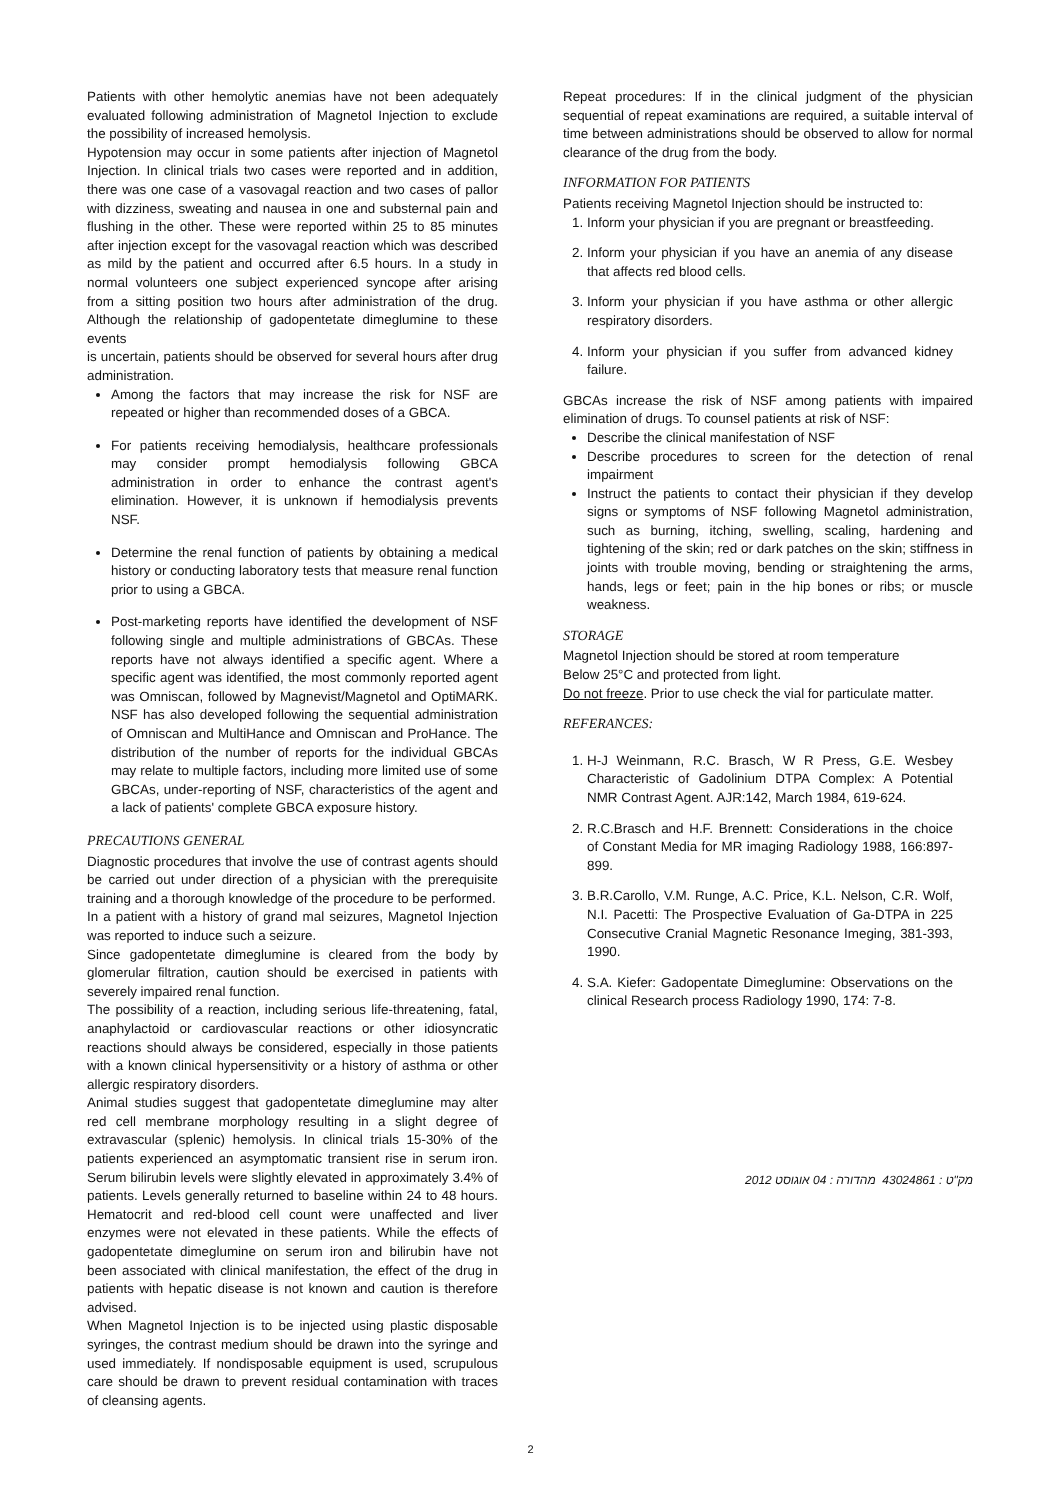Patients with other hemolytic anemias have not been adequately evaluated following administration of Magnetol Injection to exclude the possibility of increased hemolysis.
Hypotension may occur in some patients after injection of Magnetol Injection. In clinical trials two cases were reported and in addition, there was one case of a vasovagal reaction and two cases of pallor with dizziness, sweating and nausea in one and substernal pain and flushing in the other. These were reported within 25 to 85 minutes after injection except for the vasovagal reaction which was described as mild by the patient and occurred after 6.5 hours. In a study in normal volunteers one subject experienced syncope after arising from a sitting position two hours after administration of the drug. Although the relationship of gadopentetate dimeglumine to these events
is uncertain, patients should be observed for several hours after drug administration.
Among the factors that may increase the risk for NSF are repeated or higher than recommended doses of a GBCA.
For patients receiving hemodialysis, healthcare professionals may consider prompt hemodialysis following GBCA administration in order to enhance the contrast agent's elimination. However, it is unknown if hemodialysis prevents NSF.
Determine the renal function of patients by obtaining a medical history or conducting laboratory tests that measure renal function prior to using a GBCA.
Post-marketing reports have identified the development of NSF following single and multiple administrations of GBCAs. These reports have not always identified a specific agent. Where a specific agent was identified, the most commonly reported agent was Omniscan, followed by Magnevist/Magnetol and OptiMARK. NSF has also developed following the sequential administration of Omniscan and MultiHance and Omniscan and ProHance. The distribution of the number of reports for the individual GBCAs may relate to multiple factors, including more limited use of some GBCAs, under-reporting of NSF, characteristics of the agent and a lack of patients' complete GBCA exposure history.
PRECAUTIONS GENERAL
Diagnostic procedures that involve the use of contrast agents should be carried out under direction of a physician with the prerequisite training and a thorough knowledge of the procedure to be performed.
In a patient with a history of grand mal seizures, Magnetol Injection was reported to induce such a seizure.
Since gadopentetate dimeglumine is cleared from the body by glomerular filtration, caution should be exercised in patients with severely impaired renal function.
The possibility of a reaction, including serious life-threatening, fatal, anaphylactoid or cardiovascular reactions or other idiosyncratic reactions should always be considered, especially in those patients with a known clinical hypersensitivity or a history of asthma or other allergic respiratory disorders.
Animal studies suggest that gadopentetate dimeglumine may alter red cell membrane morphology resulting in a slight degree of extravascular (splenic) hemolysis. In clinical trials 15-30% of the patients experienced an asymptomatic transient rise in serum iron. Serum bilirubin levels were slightly elevated in approximately 3.4% of patients. Levels generally returned to baseline within 24 to 48 hours. Hematocrit and red-blood cell count were unaffected and liver enzymes were not elevated in these patients. While the effects of gadopentetate dimeglumine on serum iron and bilirubin have not been associated with clinical manifestation, the effect of the drug in patients with hepatic disease is not known and caution is therefore advised.
When Magnetol Injection is to be injected using plastic disposable syringes, the contrast medium should be drawn into the syringe and used immediately. If nondisposable equipment is used, scrupulous care should be drawn to prevent residual contamination with traces of cleansing agents.
Repeat procedures: If in the clinical judgment of the physician sequential of repeat examinations are required, a suitable interval of time between administrations should be observed to allow for normal clearance of the drug from the body.
INFORMATION FOR PATIENTS
Patients receiving Magnetol Injection should be instructed to:
1. Inform your physician if you are pregnant or breastfeeding.
2. Inform your physician if you have an anemia of any disease that affects red blood cells.
3. Inform your physician if you have asthma or other allergic respiratory disorders.
4. Inform your physician if you suffer from advanced kidney failure.
GBCAs increase the risk of NSF among patients with impaired elimination of drugs. To counsel patients at risk of NSF:
Describe the clinical manifestation of NSF
Describe procedures to screen for the detection of renal impairment
Instruct the patients to contact their physician if they develop signs or symptoms of NSF following Magnetol administration, such as burning, itching, swelling, scaling, hardening and tightening of the skin; red or dark patches on the skin; stiffness in joints with trouble moving, bending or straightening the arms, hands, legs or feet; pain in the hip bones or ribs; or muscle weakness.
STORAGE
Magnetol Injection should be stored at room temperature
Below 25°C and protected from light.
Do not freeze. Prior to use check the vial for particulate matter.
REFERANCES:
1. H-J Weinmann, R.C. Brasch, W R Press, G.E. Wesbey Characteristic of Gadolinium DTPA Complex: A Potential NMR Contrast Agent. AJR:142, March 1984, 619-624.
2. R.C.Brasch and H.F. Brennett: Considerations in the choice of Constant Media for MR imaging Radiology 1988, 166:897-899.
3. B.R.Carollo, V.M. Runge, A.C. Price, K.L. Nelson, C.R. Wolf, N.I. Pacetti: The Prospective Evaluation of Ga-DTPA in 225 Consecutive Cranial Magnetic Resonance Imeging, 381-393, 1990.
4. S.A. Kiefer: Gadopentate Dimeglumine: Observations on the clinical Research process Radiology 1990, 174: 7-8.
מק"ט : 43024861 מהדורה : 04 אוגוסט 2012
2